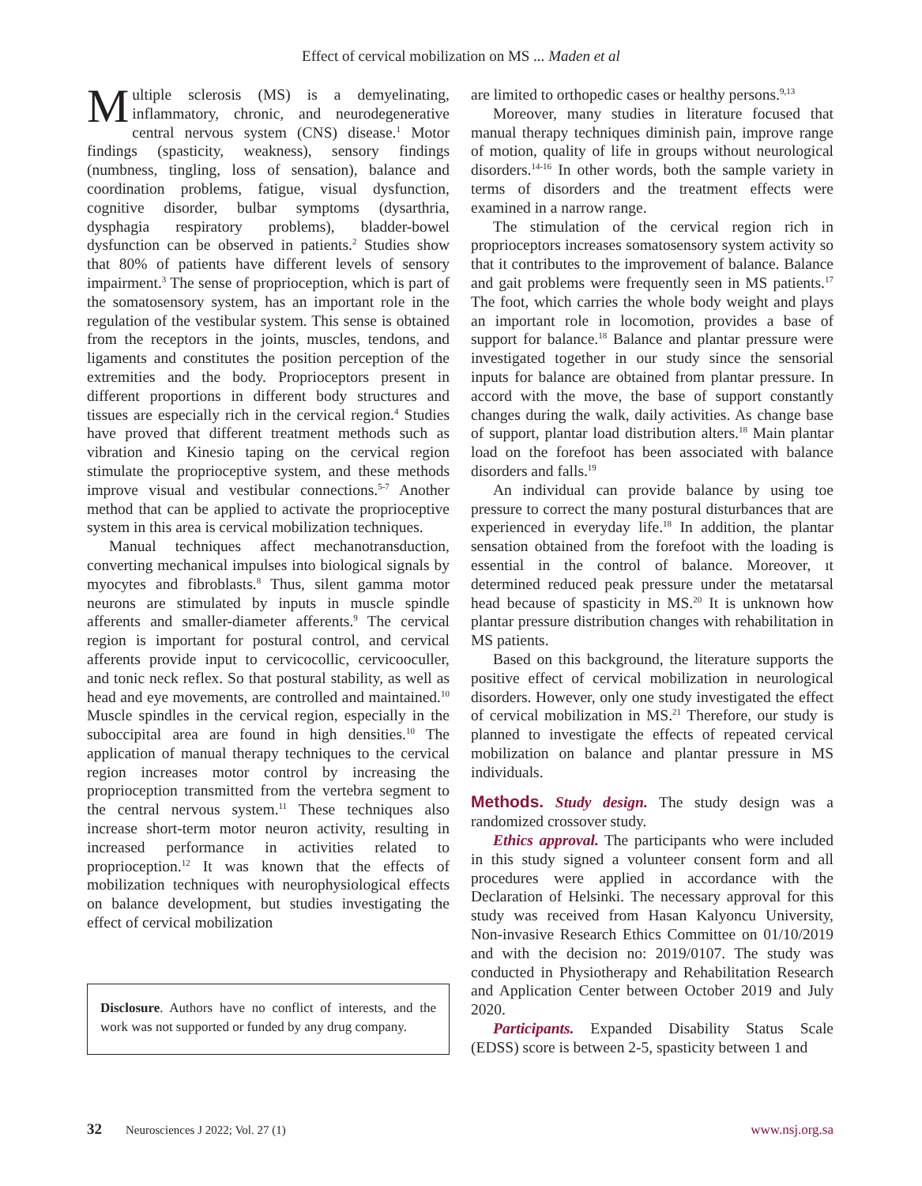Effect of cervical mobilization on MS ... Maden et al
Multiple sclerosis (MS) is a demyelinating, inflammatory, chronic, and neurodegenerative central nervous system (CNS) disease.<sup>1</sup> Motor findings (spasticity, weakness), sensory findings (numbness, tingling, loss of sensation), balance and coordination problems, fatigue, visual dysfunction, cognitive disorder, bulbar symptoms (dysarthria, dysphagia respiratory problems), bladder-bowel dysfunction can be observed in patients.<sup>2</sup> Studies show that 80% of patients have different levels of sensory impairment.<sup>3</sup> The sense of proprioception, which is part of the somatosensory system, has an important role in the regulation of the vestibular system. This sense is obtained from the receptors in the joints, muscles, tendons, and ligaments and constitutes the position perception of the extremities and the body. Proprioceptors present in different proportions in different body structures and tissues are especially rich in the cervical region.<sup>4</sup> Studies have proved that different treatment methods such as vibration and Kinesio taping on the cervical region stimulate the proprioceptive system, and these methods improve visual and vestibular connections.<sup>5-7</sup> Another method that can be applied to activate the proprioceptive system in this area is cervical mobilization techniques.
Manual techniques affect mechanotransduction, converting mechanical impulses into biological signals by myocytes and fibroblasts.<sup>8</sup> Thus, silent gamma motor neurons are stimulated by inputs in muscle spindle afferents and smaller-diameter afferents.<sup>9</sup> The cervical region is important for postural control, and cervical afferents provide input to cervicocollic, cervicooculler, and tonic neck reflex. So that postural stability, as well as head and eye movements, are controlled and maintained.<sup>10</sup> Muscle spindles in the cervical region, especially in the suboccipital area are found in high densities.<sup>10</sup> The application of manual therapy techniques to the cervical region increases motor control by increasing the proprioception transmitted from the vertebra segment to the central nervous system.<sup>11</sup> These techniques also increase short-term motor neuron activity, resulting in increased performance in activities related to proprioception.<sup>12</sup> It was known that the effects of mobilization techniques with neurophysiological effects on balance development, but studies investigating the effect of cervical mobilization
Disclosure. Authors have no conflict of interests, and the work was not supported or funded by any drug company.
are limited to orthopedic cases or healthy persons.<sup>9,13</sup>
Moreover, many studies in literature focused that manual therapy techniques diminish pain, improve range of motion, quality of life in groups without neurological disorders.<sup>14-16</sup> In other words, both the sample variety in terms of disorders and the treatment effects were examined in a narrow range.
The stimulation of the cervical region rich in proprioceptors increases somatosensory system activity so that it contributes to the improvement of balance. Balance and gait problems were frequently seen in MS patients.<sup>17</sup> The foot, which carries the whole body weight and plays an important role in locomotion, provides a base of support for balance.<sup>18</sup> Balance and plantar pressure were investigated together in our study since the sensorial inputs for balance are obtained from plantar pressure. In accord with the move, the base of support constantly changes during the walk, daily activities. As change base of support, plantar load distribution alters.<sup>18</sup> Main plantar load on the forefoot has been associated with balance disorders and falls.<sup>19</sup>
An individual can provide balance by using toe pressure to correct the many postural disturbances that are experienced in everyday life.<sup>18</sup> In addition, the plantar sensation obtained from the forefoot with the loading is essential in the control of balance. Moreover, ıt determined reduced peak pressure under the metatarsal head because of spasticity in MS.<sup>20</sup> It is unknown how plantar pressure distribution changes with rehabilitation in MS patients.
Based on this background, the literature supports the positive effect of cervical mobilization in neurological disorders. However, only one study investigated the effect of cervical mobilization in MS.<sup>21</sup> Therefore, our study is planned to investigate the effects of repeated cervical mobilization on balance and plantar pressure in MS individuals.
Methods. Study design. The study design was a randomized crossover study.
Ethics approval. The participants who were included in this study signed a volunteer consent form and all procedures were applied in accordance with the Declaration of Helsinki. The necessary approval for this study was received from Hasan Kalyoncu University, Non-invasive Research Ethics Committee on 01/10/2019 and with the decision no: 2019/0107. The study was conducted in Physiotherapy and Rehabilitation Research and Application Center between October 2019 and July 2020.
Participants. Expanded Disability Status Scale (EDSS) score is between 2-5, spasticity between 1 and
32 Neurosciences J 2022; Vol. 27 (1) www.nsj.org.sa